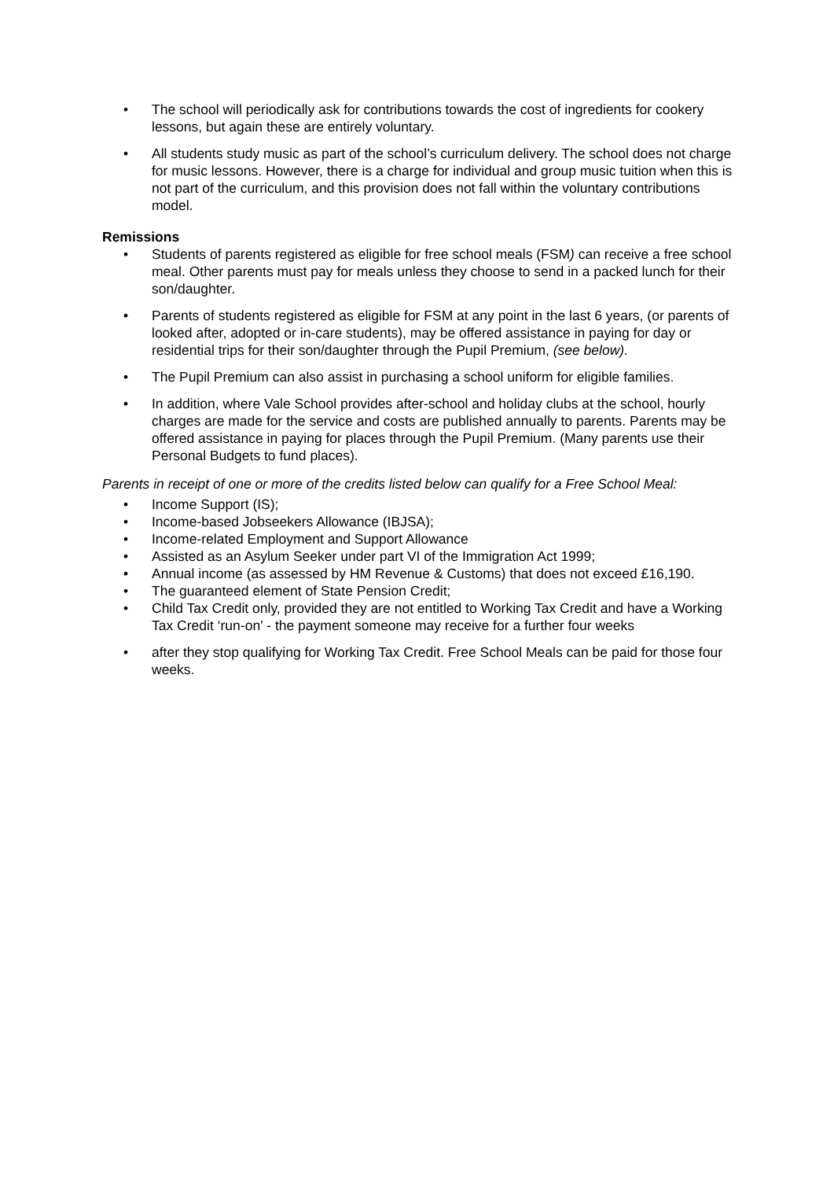• The school will periodically ask for contributions towards the cost of ingredients for cookery lessons, but again these are entirely voluntary.
• All students study music as part of the school’s curriculum delivery. The school does not charge for music lessons. However, there is a charge for individual and group music tuition when this is not part of the curriculum, and this provision does not fall within the voluntary contributions model.
Remissions
• Students of parents registered as eligible for free school meals (FSM) can receive a free school meal. Other parents must pay for meals unless they choose to send in a packed lunch for their son/daughter.
• Parents of students registered as eligible for FSM at any point in the last 6 years, (or parents of looked after, adopted or in-care students), may be offered assistance in paying for day or residential trips for their son/daughter through the Pupil Premium, (see below).
• The Pupil Premium can also assist in purchasing a school uniform for eligible families.
• In addition, where Vale School provides after-school and holiday clubs at the school, hourly charges are made for the service and costs are published annually to parents. Parents may be offered assistance in paying for places through the Pupil Premium. (Many parents use their Personal Budgets to fund places).
Parents in receipt of one or more of the credits listed below can qualify for a Free School Meal:
• Income Support (IS);
• Income-based Jobseekers Allowance (IBJSA);
• Income-related Employment and Support Allowance
• Assisted as an Asylum Seeker under part VI of the Immigration Act 1999;
• Annual income (as assessed by HM Revenue & Customs) that does not exceed £16,190.
• The guaranteed element of State Pension Credit;
• Child Tax Credit only, provided they are not entitled to Working Tax Credit and have a Working Tax Credit ‘run-on’ - the payment someone may receive for a further four weeks
• after they stop qualifying for Working Tax Credit. Free School Meals can be paid for those four weeks.